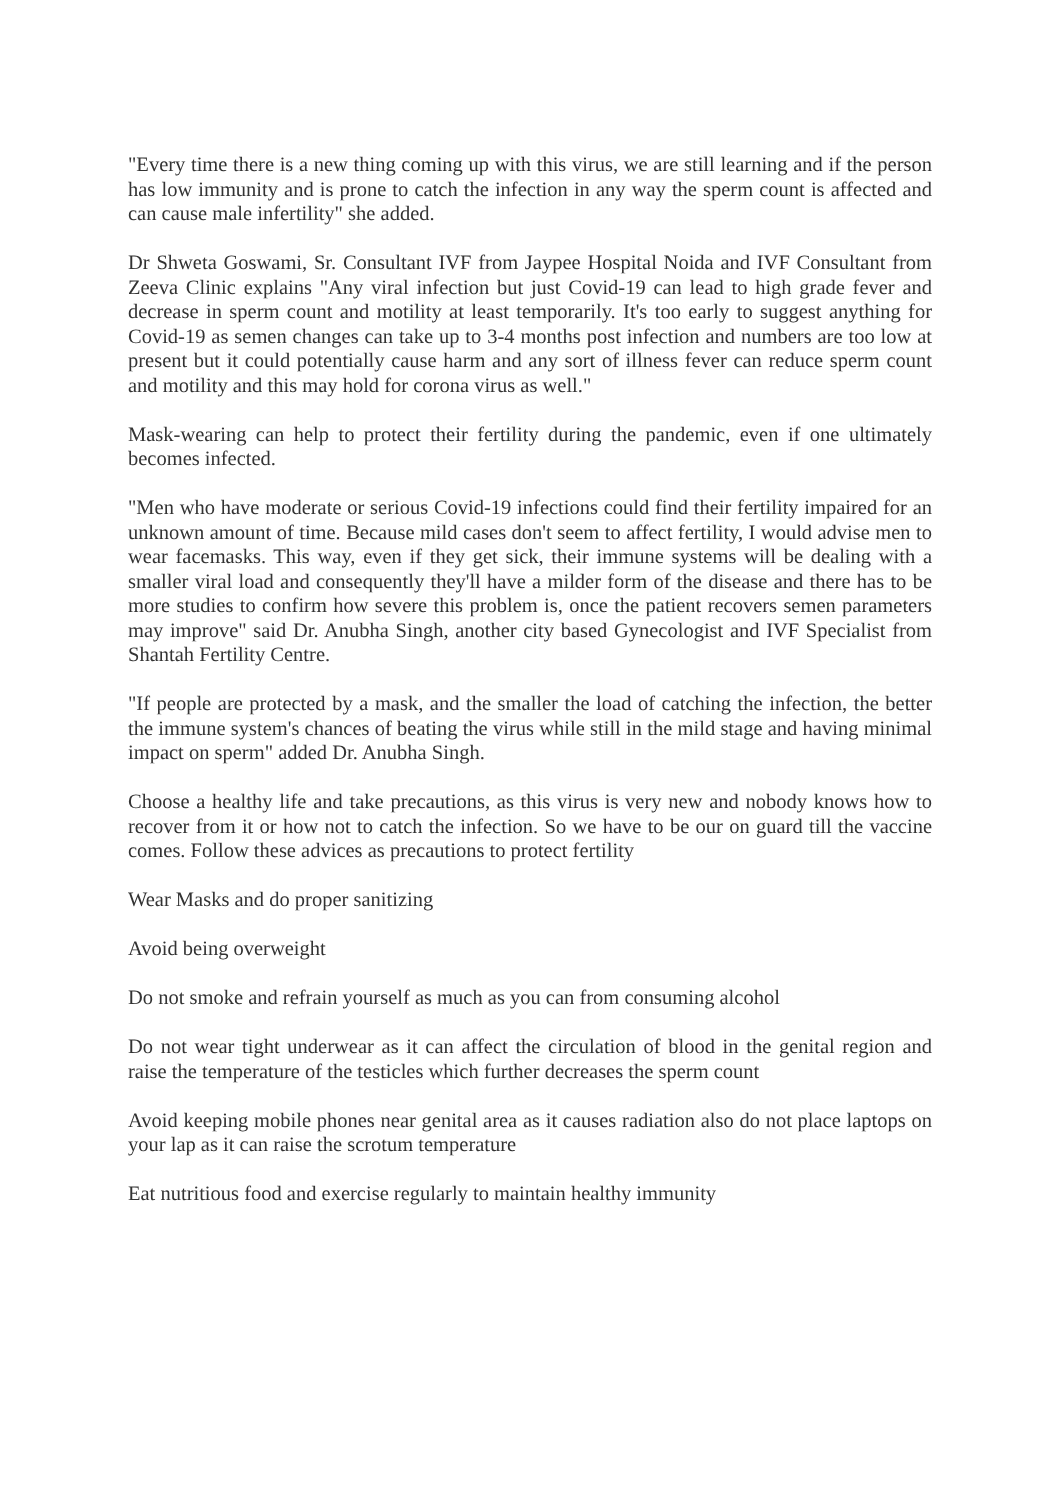"Every time there is a new thing coming up with this virus, we are still learning and if the person has low immunity and is prone to catch the infection in any way the sperm count is affected and can cause male infertility" she added.
Dr Shweta Goswami, Sr. Consultant IVF from Jaypee Hospital Noida and IVF Consultant from Zeeva Clinic explains "Any viral infection but just Covid-19 can lead to high grade fever and decrease in sperm count and motility at least temporarily. It's too early to suggest anything for Covid-19 as semen changes can take up to 3-4 months post infection and numbers are too low at present but it could potentially cause harm and any sort of illness fever can reduce sperm count and motility and this may hold for corona virus as well."
Mask-wearing can help to protect their fertility during the pandemic, even if one ultimately becomes infected.
"Men who have moderate or serious Covid-19 infections could find their fertility impaired for an unknown amount of time. Because mild cases don't seem to affect fertility, I would advise men to wear facemasks. This way, even if they get sick, their immune systems will be dealing with a smaller viral load and consequently they'll have a milder form of the disease and there has to be more studies to confirm how severe this problem is, once the patient recovers semen parameters may improve" said Dr. Anubha Singh, another city based Gynecologist and IVF Specialist from Shantah Fertility Centre.
"If people are protected by a mask, and the smaller the load of catching the infection, the better the immune system's chances of beating the virus while still in the mild stage and having minimal impact on sperm" added Dr. Anubha Singh.
Choose a healthy life and take precautions, as this virus is very new and nobody knows how to recover from it or how not to catch the infection. So we have to be our on guard till the vaccine comes. Follow these advices as precautions to protect fertility
Wear Masks and do proper sanitizing
Avoid being overweight
Do not smoke and refrain yourself as much as you can from consuming alcohol
Do not wear tight underwear as it can affect the circulation of blood in the genital region and raise the temperature of the testicles which further decreases the sperm count
Avoid keeping mobile phones near genital area as it causes radiation also do not place laptops on your lap as it can raise the scrotum temperature
Eat nutritious food and exercise regularly to maintain healthy immunity